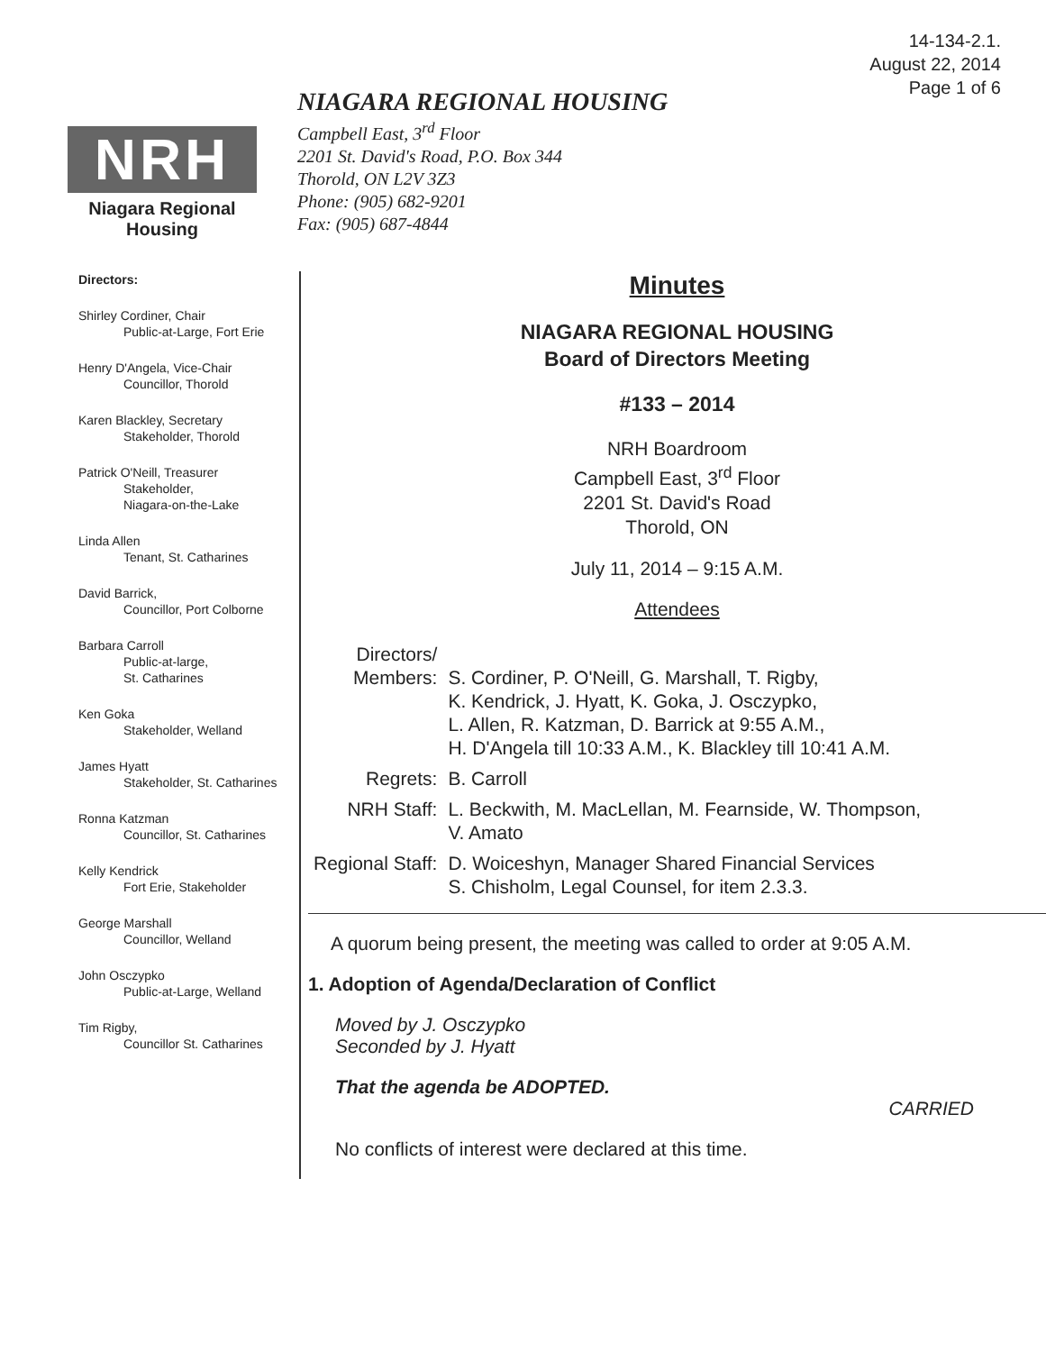14-134-2.1.
August 22, 2014
Page 1 of 6
NRH
Niagara Regional Housing
NIAGARA REGIONAL HOUSING
Campbell East, 3<sup>rd</sup> Floor
2201 St. David's Road, P.O. Box 344
Thorold, ON L2V 3Z3
Phone: (905) 682-9201
Fax: (905) 687-4844
Directors:
Shirley Cordiner, Chair
Public-at-Large, Fort Erie
Henry D'Angela, Vice-Chair
Councillor, Thorold
Karen Blackley, Secretary
Stakeholder, Thorold
Patrick O'Neill, Treasurer
Stakeholder,
Niagara-on-the-Lake
Linda Allen
Tenant, St. Catharines
David Barrick,
Councillor, Port Colborne
Barbara Carroll
Public-at-large,
St. Catharines
Ken Goka
Stakeholder, Welland
James Hyatt
Stakeholder, St. Catharines
Ronna Katzman
Councillor, St. Catharines
Kelly Kendrick
Fort Erie, Stakeholder
George Marshall
Councillor, Welland
John Osczypko
Public-at-Large, Welland
Tim Rigby,
Councillor St. Catharines
Minutes
NIAGARA REGIONAL HOUSING
Board of Directors Meeting
#133 – 2014
NRH Boardroom
Campbell East, 3<sup>rd</sup> Floor
2201 St. David's Road
Thorold, ON
July 11, 2014 – 9:15 A.M.
Attendees
| Directors/ Members: | S. Cordiner, P. O'Neill, G. Marshall, T. Rigby, K. Kendrick, J. Hyatt, K. Goka, J. Osczypko, L. Allen, R. Katzman, D. Barrick at 9:55 A.M., H. D'Angela till 10:33 A.M., K. Blackley till 10:41 A.M. |
| Regrets: | B. Carroll |
| NRH Staff: | L. Beckwith, M. MacLellan, M. Fearnside, W. Thompson, V. Amato |
| Regional Staff: | D. Woiceshyn, Manager Shared Financial Services S. Chisholm, Legal Counsel, for item 2.3.3. |
A quorum being present, the meeting was called to order at 9:05 A.M.
1. Adoption of Agenda/Declaration of Conflict
Moved by J. Osczypko
Seconded by J. Hyatt
That the agenda be ADOPTED.
CARRIED
No conflicts of interest were declared at this time.